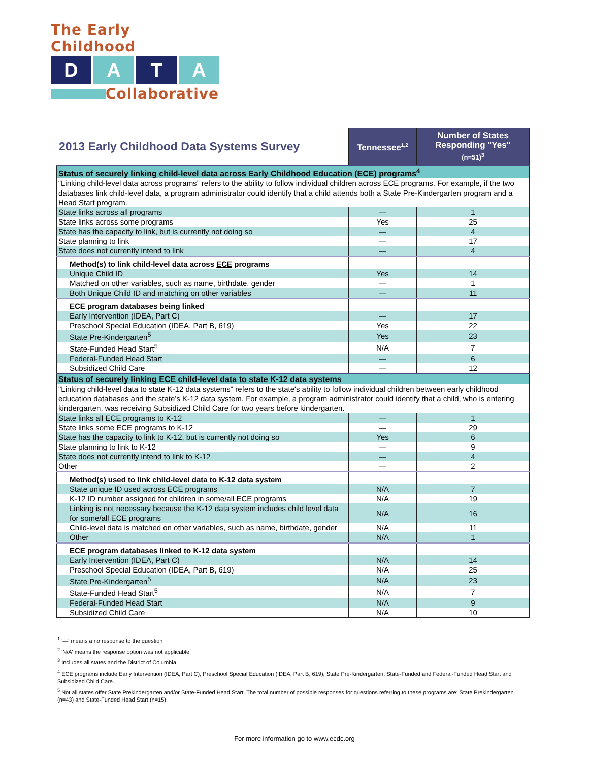The Early Childhood
D A T A
Collaborative
| 2013 Early Childhood Data Systems Survey | Tennessee<sup>1,2</sup> | Number of States Responding "Yes" (n=51)<sup>3</sup> |
| --- | --- | --- |
| Status of securely linking child-level data across Early Childhood Education (ECE) programs<sup>4</sup> | | |
| “Linking child-level data across programs” refers to the ability to follow individual children across ECE programs. For example, if the two databases link child-level data, a program administrator could identify that a child attends both a State Pre-Kindergarten program and a Head Start program. | | |
| State links across all programs | — | 1 |
| State links across some programs | Yes | 25 |
| State has the capacity to link, but is currently not doing so | — | 4 |
| State planning to link | — | 17 |
| State does not currently intend to link | — | 4 |
| Method(s) to link child-level data across ECE programs | | |
| Unique Child ID | Yes | 14 |
| Matched on other variables, such as name, birthdate, gender | — | 1 |
| Both Unique Child ID and matching on other variables | — | 11 |
| ECE program databases being linked | | |
| Early Intervention (IDEA, Part C) | — | 17 |
| Preschool Special Education (IDEA, Part B, 619) | Yes | 22 |
| State Pre-Kindergarten<sup>5</sup> | Yes | 23 |
| State-Funded Head Start<sup>5</sup> | N/A | 7 |
| Federal-Funded Head Start | — | 6 |
| Subsidized Child Care | — | 12 |
| Status of securely linking ECE child-level data to state K-12 data systems | | |
| "Linking child-level data to state K-12 data systems" refers to the state's ability to follow individual children between early childhood education databases and the state’s K-12 data system. For example, a program administrator could identify that a child, who is entering kindergarten, was receiving Subsidized Child Care for two years before kindergarten. | | |
| State links all ECE programs to K-12 | — | 1 |
| State links some ECE programs to K-12 | — | 29 |
| State has the capacity to link to K-12, but is currently not doing so | Yes | 6 |
| State planning to link to K-12 | — | 9 |
| State does not currently intend to link to K-12 | — | 4 |
| Other | — | 2 |
| Method(s) used to link child-level data to K-12 data system | | |
| State unique ID used across ECE programs | N/A | 7 |
| K-12 ID number assigned for children in some/all ECE programs | N/A | 19 |
| Linking is not necessary because the K-12 data system includes child level data for some/all ECE programs | N/A | 16 |
| Child-level data is matched on other variables, such as name, birthdate, gender | N/A | 11 |
| Other | N/A | 1 |
| ECE program databases linked to K-12 data system | | |
| Early Intervention (IDEA, Part C) | N/A | 14 |
| Preschool Special Education (IDEA, Part B, 619) | N/A | 25 |
| State Pre-Kindergarten<sup>5</sup> | N/A | 23 |
| State-Funded Head Start<sup>5</sup> | N/A | 7 |
| Federal-Funded Head Start | N/A | 9 |
| Subsidized Child Care | N/A | 10 |
<sup>1</sup> '—' means a no response to the question
<sup>2</sup> 'N/A' means the response option was not applicable
<sup>3</sup> Includes all states and the District of Columbia
<sup>4</sup> ECE programs include Early Intervention (IDEA, Part C), Preschool Special Education (IDEA, Part B, 619), State Pre-Kindergarten, State-Funded and Federal-Funded Head Start and Subsidized Child Care.
<sup>5</sup> Not all states offer State Prekindergarten and/or State-Funded Head Start. The total number of possible responses for questions referring to these programs are: State Prekindergarten (n=43) and State-Funded Head Start (n=15).
For more information go to www.ecdc.org